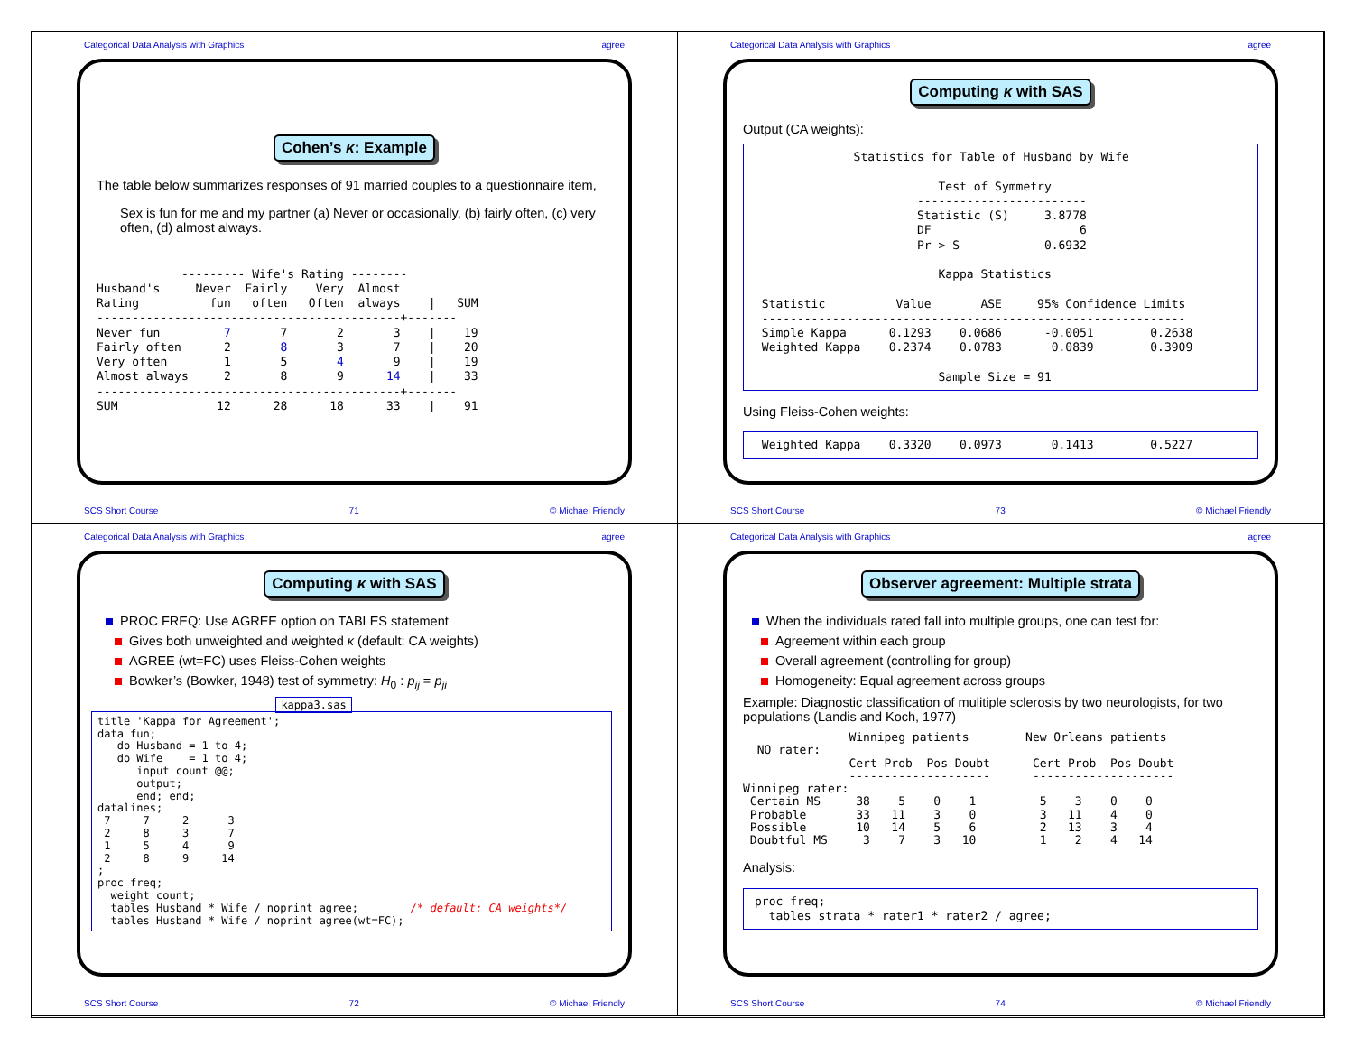Categorical Data Analysis with Graphics agree
Cohen’s κ: Example
The table below summarizes responses of 91 married couples to a questionnaire item,
Sex is fun for me and my partner (a) Never or occasionally, (b) fairly often, (c) very often, (d) almost always.
            --------- Wife's Rating --------
Husband's     Never  Fairly    Very  Almost
Rating          fun   often   Often  always    |   SUM
-------------------------------------------+-------
Never fun         7       7       2       3    |    19
Fairly often      2       8       3       7    |    20
Very often        1       5       4       9    |    19
Almost always     2       8       9      14    |    33
-------------------------------------------+-------
SUM              12      28      18      33    |    91
SCS Short Course 71 © Michael Friendly
Categorical Data Analysis with Graphics agree
Computing κ with SAS
Output (CA weights):
              Statistics for Table of Husband by Wife

                          Test of Symmetry
                       ------------------------
                       Statistic (S)     3.8778
                       DF                     6
                       Pr > S            0.6932

                          Kappa Statistics

 Statistic          Value       ASE     95% Confidence Limits
 ------------------------------------------------------------
 Simple Kappa      0.1293    0.0686      -0.0051        0.2638
 Weighted Kappa    0.2374    0.0783       0.0839        0.3909

                          Sample Size = 91
Using Fleiss-Cohen weights:
 Weighted Kappa    0.3320    0.0973       0.1413        0.5227
SCS Short Course 73 © Michael Friendly
Categorical Data Analysis with Graphics agree
Computing κ with SAS
PROC FREQ: Use AGREE option on TABLES statement
Gives both unweighted and weighted κ (default: CA weights)
AGREE (wt=FC) uses Fleiss-Cohen weights
Bowker’s (Bowker, 1948) test of symmetry: H<sub>0</sub> : p<sub>ij</sub> = p<sub>ji</sub>
kappa3.sas
title 'Kappa for Agreement';
data fun;
   do Husband = 1 to 4;
   do Wife    = 1 to 4;
      input count @@;
      output;
      end; end;
datalines;
 7     7     2      3
 2     8     3      7
 1     5     4      9
 2     8     9     14
;
proc freq;
  weight count;
  tables Husband * Wife / noprint agree;        /* default: CA weights*/
  tables Husband * Wife / noprint agree(wt=FC);
SCS Short Course 72 © Michael Friendly
Categorical Data Analysis with Graphics agree
Observer agreement: Multiple strata
When the individuals rated fall into multiple groups, one can test for:
Agreement within each group
Overall agreement (controlling for group)
Homogeneity: Equal agreement across groups
Example: Diagnostic classification of mulitiple sclerosis by two neurologists, for two populations (Landis and Koch, 1977)
               Winnipeg patients        New Orleans patients
  NO rater:
               Cert Prob  Pos Doubt      Cert Prob  Pos Doubt
               --------------------      --------------------
Winnipeg rater:
 Certain MS     38    5    0    1         5    3    0    0
 Probable       33   11    3    0         3   11    4    0
 Possible       10   14    5    6         2   13    3    4
 Doubtful MS     3    7    3   10         1    2    4   14
Analysis:
proc freq;
  tables strata * rater1 * rater2 / agree;
SCS Short Course 74 © Michael Friendly